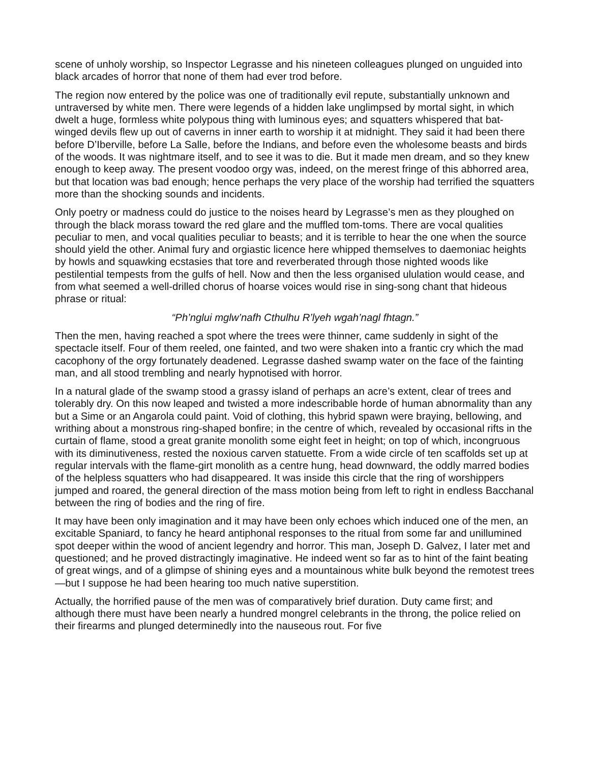scene of unholy worship, so Inspector Legrasse and his nineteen colleagues plunged on unguided into black arcades of horror that none of them had ever trod before.
The region now entered by the police was one of traditionally evil repute, substantially unknown and untraversed by white men. There were legends of a hidden lake unglimpsed by mortal sight, in which dwelt a huge, formless white polypous thing with luminous eyes; and squatters whispered that bat-winged devils flew up out of caverns in inner earth to worship it at midnight. They said it had been there before D’Iberville, before La Salle, before the Indians, and before even the wholesome beasts and birds of the woods. It was nightmare itself, and to see it was to die. But it made men dream, and so they knew enough to keep away. The present voodoo orgy was, indeed, on the merest fringe of this abhorred area, but that location was bad enough; hence perhaps the very place of the worship had terrified the squatters more than the shocking sounds and incidents.
Only poetry or madness could do justice to the noises heard by Legrasse’s men as they ploughed on through the black morass toward the red glare and the muffled tom-toms. There are vocal qualities peculiar to men, and vocal qualities peculiar to beasts; and it is terrible to hear the one when the source should yield the other. Animal fury and orgiastic licence here whipped themselves to daemoniac heights by howls and squawking ecstasies that tore and reverberated through those nighted woods like pestilential tempests from the gulfs of hell. Now and then the less organised ululation would cease, and from what seemed a well-drilled chorus of hoarse voices would rise in sing-song chant that hideous phrase or ritual:
“Ph’nglui mglw’nafh Cthulhu R’lyeh wgah’nagl fhtagn.”
Then the men, having reached a spot where the trees were thinner, came suddenly in sight of the spectacle itself. Four of them reeled, one fainted, and two were shaken into a frantic cry which the mad cacophony of the orgy fortunately deadened. Legrasse dashed swamp water on the face of the fainting man, and all stood trembling and nearly hypnotised with horror.
In a natural glade of the swamp stood a grassy island of perhaps an acre’s extent, clear of trees and tolerably dry. On this now leaped and twisted a more indescribable horde of human abnormality than any but a Sime or an Angarola could paint. Void of clothing, this hybrid spawn were braying, bellowing, and writhing about a monstrous ring-shaped bonfire; in the centre of which, revealed by occasional rifts in the curtain of flame, stood a great granite monolith some eight feet in height; on top of which, incongruous with its diminutiveness, rested the noxious carven statuette. From a wide circle of ten scaffolds set up at regular intervals with the flame-girt monolith as a centre hung, head downward, the oddly marred bodies of the helpless squatters who had disappeared. It was inside this circle that the ring of worshippers jumped and roared, the general direction of the mass motion being from left to right in endless Bacchanal between the ring of bodies and the ring of fire.
It may have been only imagination and it may have been only echoes which induced one of the men, an excitable Spaniard, to fancy he heard antiphonal responses to the ritual from some far and unillumined spot deeper within the wood of ancient legendry and horror. This man, Joseph D. Galvez, I later met and questioned; and he proved distractingly imaginative. He indeed went so far as to hint of the faint beating of great wings, and of a glimpse of shining eyes and a mountainous white bulk beyond the remotest trees—but I suppose he had been hearing too much native superstition.
Actually, the horrified pause of the men was of comparatively brief duration. Duty came first; and although there must have been nearly a hundred mongrel celebrants in the throng, the police relied on their firearms and plunged determinedly into the nauseous rout. For five